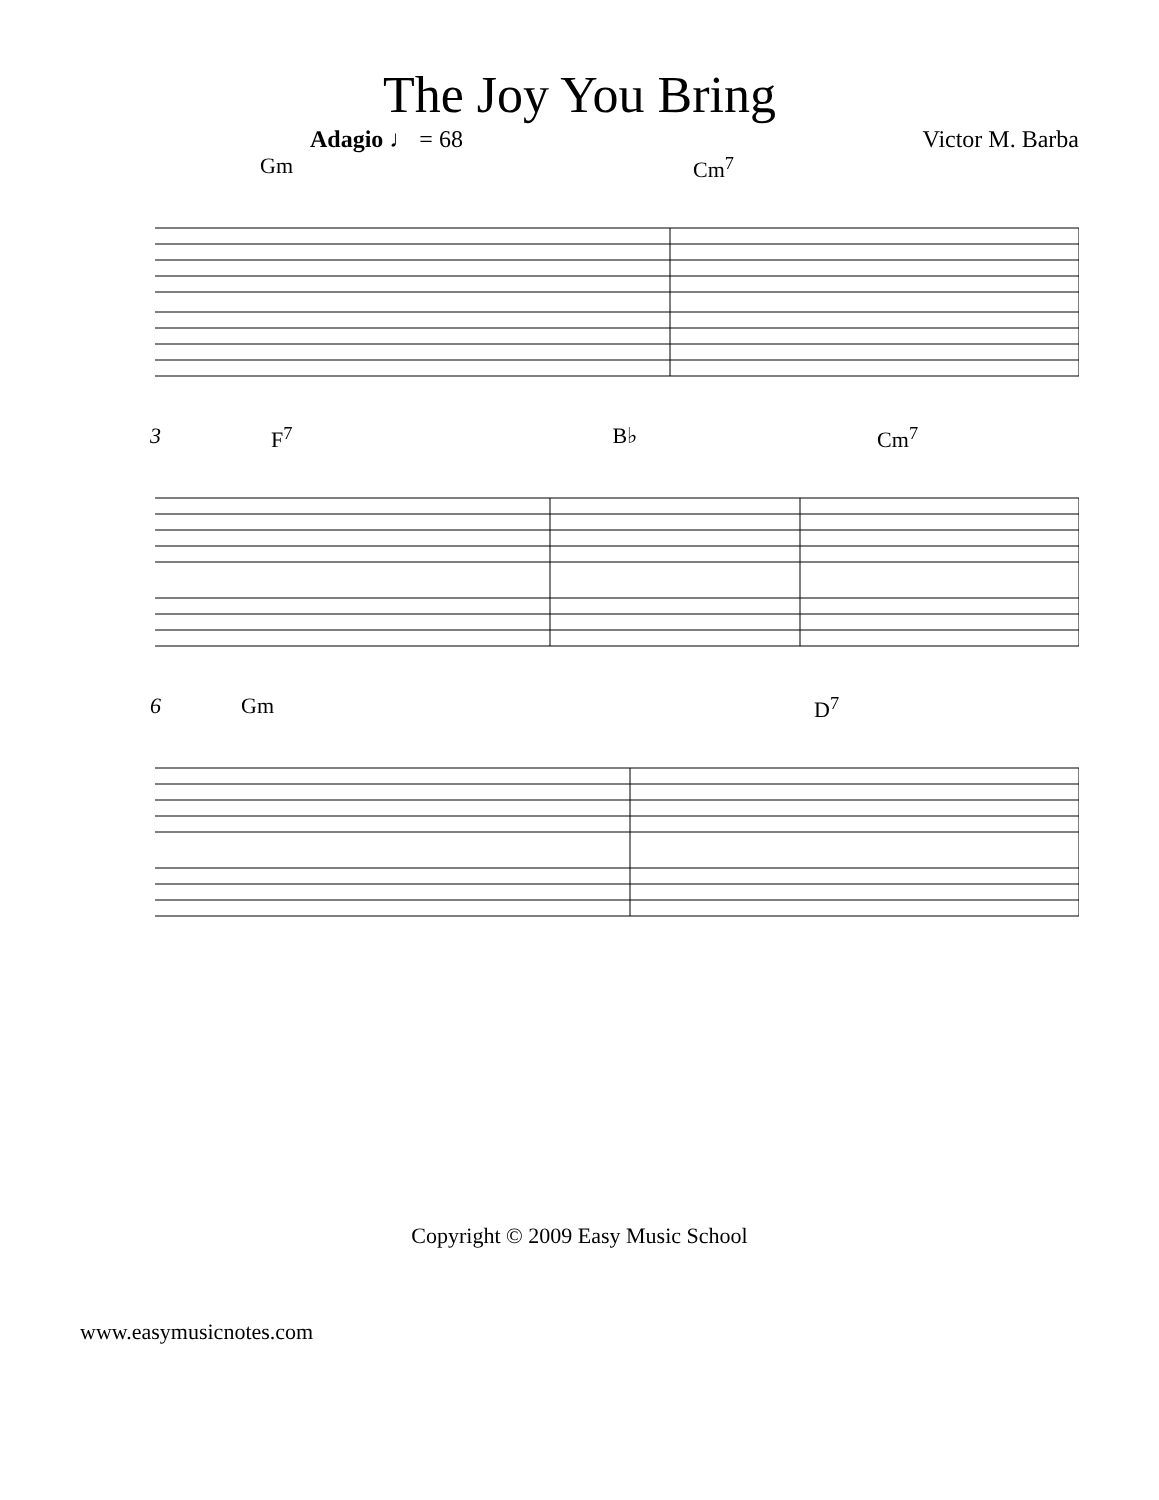The Joy You Bring
Adagio ♩ = 68 Victor M. Barba
Gm Cm<sup>7</sup>
3 F<sup>7</sup> B♭ Cm<sup>7</sup>
6 Gm D<sup>7</sup>
Copyright © 2009 Easy Music School
www.easymusicnotes.com